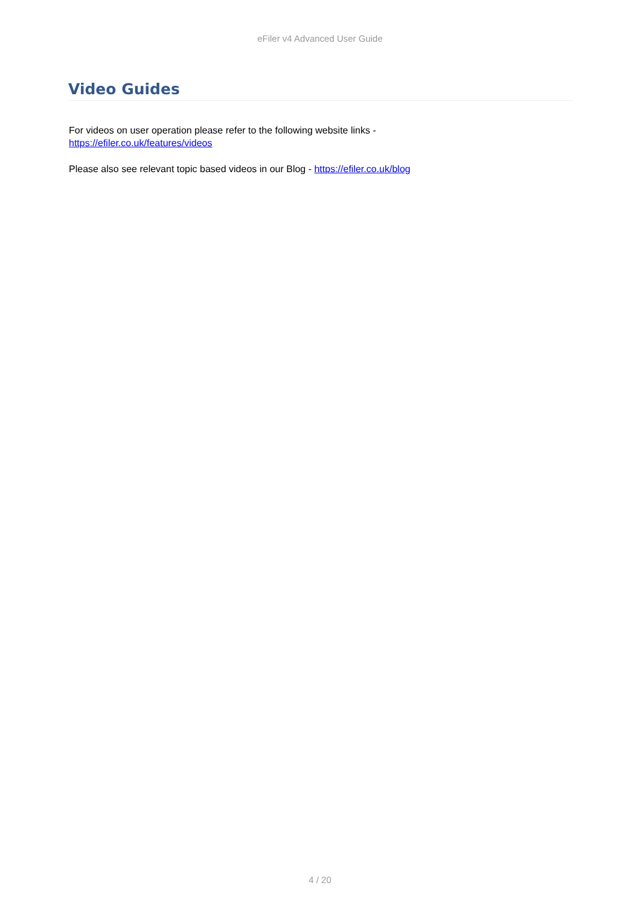eFiler v4 Advanced User Guide
Video Guides
For videos on user operation please refer to the following website links -
https://efiler.co.uk/features/videos
Please also see relevant topic based videos in our Blog - https://efiler.co.uk/blog
4 / 20